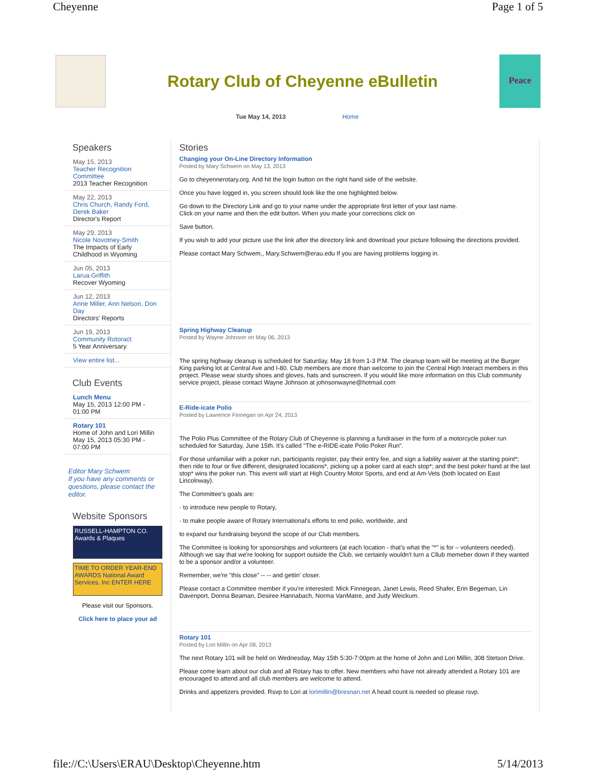Cheyenne Page 1 of 5
Rotary Club of Cheyenne eBulletin
Peace
Tue May 14, 2013 Home
Speakers
May 15, 2013
Teacher Recognition Committee
2013 Teacher Recognition
May 22, 2013
Chris Church, Randy Ford, Derek Baker
Director's Report
May 29, 2013
Nicole Novotney-Smith
The Impacts of Early Childhood in Wyoming
Jun 05, 2013
Larua Griffith
Recover Wyoming
Jun 12, 2013
Anne Miller, Ann Nelson, Don Day
Directors' Reports
Jun 19, 2013
Community Rotoract
5 Year Anniversary
View entire list...
Club Events
Lunch Menu
May 15, 2013 12:00 PM - 01:00 PM
Rotary 101
Home of John and Lori Millin
May 15, 2013 05:30 PM - 07:00 PM
Editor Mary Schwem
If you have any comments or questions, please contact the editor.
Website Sponsors
RUSSELL-HAMPTON CO. Awards & Plaques
TIME TO ORDER YEAR-END AWARDS National Award Services, Inc ENTER HERE
Please visit our Sponsors.
Click here to place your ad
Stories
Changing your On-Line Directory Information
Posted by Mary Schwem on May 13, 2013
Go to cheyennerotary.org. And hit the login button on the right hand side of the website.
Once you have logged in, you screen should look like the one highlighted below.
Go down to the Directory Link and go to your name under the appropriate first letter of your last name.
Click on your name and then the edit button. When you made your corrections click on
Save button.
If you wish to add your picture use the link after the directory link and download your picture following the directions provided.
Please contact Mary Schwem,, Mary.Schwem@erau.edu If you are having problems logging in.
Spring Highway Cleanup
Posted by Wayne Johnson on May 06, 2013
The spring highway cleanup is scheduled for Saturday, May 18 from 1-3 P.M. The cleanup team will be meeting at the Burger King parking lot at Central Ave and I-80. Club members are more than welcome to join the Central High Interact members in this project. Please wear sturdy shoes and gloves, hats and sunscreen. If you would like more information on this Club community service project, please contact Wayne Johnson at johnsonwayne@hotmail.com
E-Ride-icate Polio
Posted by Lawrence Finnegan on Apr 24, 2013
The Polio Plus Committee of the Rotary Club of Cheyenne is planning a fundraiser in the form of a motorcycle poker run scheduled for Saturday, June 15th. It's called "The e-RIDE-icate Polio Poker Run".
For those unfamiliar with a poker run, participants register, pay their entry fee, and sign a liability waiver at the starting point*; then ride to four or five different, designated locations*, picking up a poker card at each stop*; and the best poker hand at the last stop* wins the poker run. This event will start at High Country Motor Sports, and end at Am-Vets (both located on East Lincolnway).
The Committee's goals are:
· to introduce new people to Rotary,
· to make people aware of Rotary International's efforts to end polio, worldwide, and
to expand our fundraising beyond the scope of our Club members.
The Committee is looking for sponsorships and volunteers (at each location - that's what the "*" is for – volunteers needed). Although we say that we're looking for support outside the Club, we certainly wouldn't turn a Cllub memeber down if they wanted to be a sponsor and/or a volunteer.
Remember, we're "this close" -- -- and gettin' closer.
Please contact a Committee member if you're interested: Mick Finnegean, Janet Lewis, Reed Shafer, Erin Begeman, Lin Davenport, Donna Beaman, Desiree Hannabach, Norma VanMatre, and Judy Weickum.
Rotary 101
Posted by Lori Millin on Apr 08, 2013
The next Rotary 101 will be held on Wednesday, May 15th 5:30-7:00pm at the home of John and Lori Millin, 308 Stetson Drive.
Please come learn about our club and all Rotary has to offer. New members who have not already attended a Rotary 101 are encouraged to attend and all club members are welcome to attend.
Drinks and appetizers provided. Rsvp to Lori at lorimillin@bresnan.net A head count is needed so please rsvp.
file://C:\Users\ERAU\Desktop\Cheyenne.htm 5/14/2013